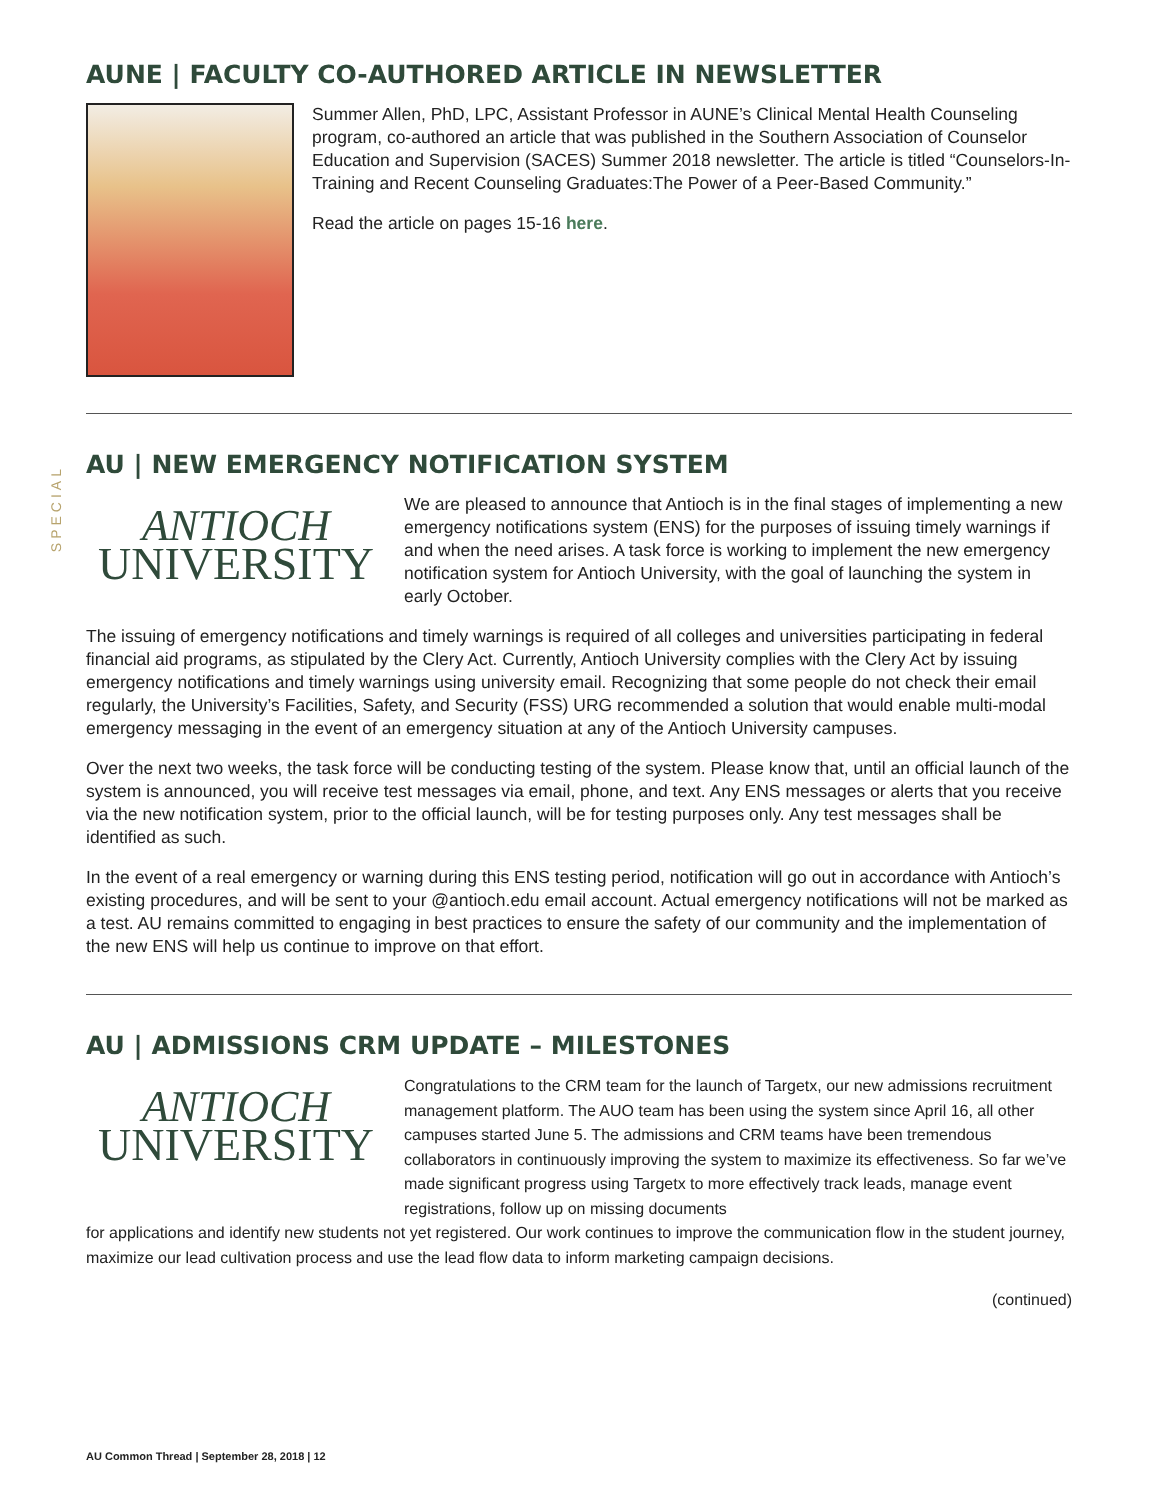SPECIAL
AUNE | FACULTY CO-AUTHORED ARTICLE IN NEWSLETTER
Summer Allen, PhD, LPC, Assistant Professor in AUNE’s Clinical Mental Health Counseling program, co-authored an article that was published in the Southern Association of Counselor Education and Supervision (SACES) Summer 2018 newsletter. The article is titled “Counselors-In-Training and Recent Counseling Graduates:The Power of a Peer-Based Community.”
Read the article on pages 15-16 here.
AU | NEW EMERGENCY NOTIFICATION SYSTEM
ANTIOCH
UNIVERSITY
We are pleased to announce that Antioch is in the final stages of implementing a new emergency notifications system (ENS) for the purposes of issuing timely warnings if and when the need arises. A task force is working to implement the new emergency notification system for Antioch University, with the goal of launching the system in early October.
The issuing of emergency notifications and timely warnings is required of all colleges and universities participating in federal financial aid programs, as stipulated by the Clery Act. Currently, Antioch University complies with the Clery Act by issuing emergency notifications and timely warnings using university email. Recognizing that some people do not check their email regularly, the University’s Facilities, Safety, and Security (FSS) URG recommended a solution that would enable multi-modal emergency messaging in the event of an emergency situation at any of the Antioch University campuses.
Over the next two weeks, the task force will be conducting testing of the system. Please know that, until an official launch of the system is announced, you will receive test messages via email, phone, and text. Any ENS messages or alerts that you receive via the new notification system, prior to the official launch, will be for testing purposes only. Any test messages shall be identified as such.
In the event of a real emergency or warning during this ENS testing period, notification will go out in accordance with Antioch’s existing procedures, and will be sent to your @antioch.edu email account. Actual emergency notifications will not be marked as a test. AU remains committed to engaging in best practices to ensure the safety of our community and the implementation of the new ENS will help us continue to improve on that effort.
AU | ADMISSIONS CRM UPDATE – MILESTONES
ANTIOCH
UNIVERSITY
Congratulations to the CRM team for the launch of Targetx, our new admissions recruitment management platform. The AUO team has been using the system since April 16, all other campuses started June 5. The admissions and CRM teams have been tremendous collaborators in continuously improving the system to maximize its effectiveness. So far we’ve made significant progress using Targetx to more effectively track leads, manage event registrations, follow up on missing documents
for applications and identify new students not yet registered. Our work continues to improve the communication flow in the student journey, maximize our lead cultivation process and use the lead flow data to inform marketing campaign decisions.
(continued)
AU Common Thread | September 28, 2018 | 12